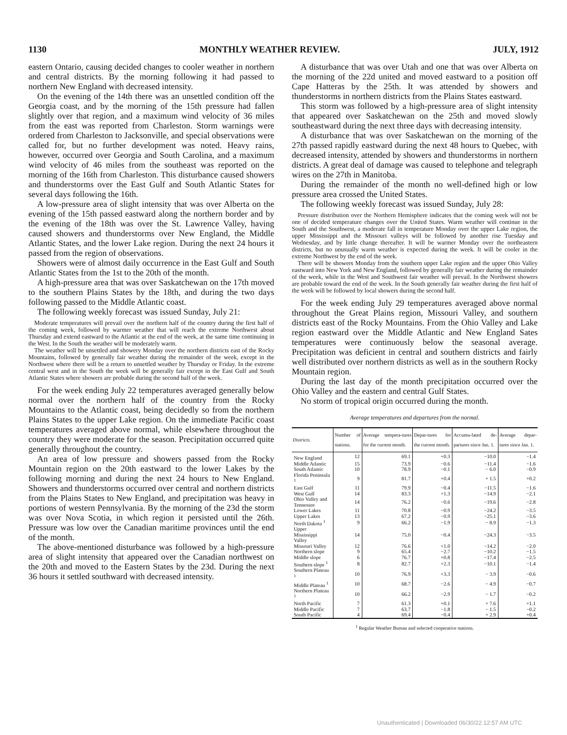1130 MONTHLY WEATHER REVIEW. JULY, 1912
eastern Ontario, causing decided changes to cooler weather in northern and central districts. By the morning following it had passed to northern New England with decreased intensity.
On the evening of the 14th there was an unsettled condition off the Georgia coast, and by the morning of the 15th pressure had fallen slightly over that region, and a maximum wind velocity of 36 miles from the east was reported from Charleston. Storm warnings were ordered from Charleston to Jacksonville, and special observations were called for, but no further development was noted. Heavy rains, however, occurred over Georgia and South Carolina, and a maximum wind velocity of 46 miles from the southeast was reported on the morning of the 16th from Charleston. This disturbance caused showers and thunderstorms over the East Gulf and South Atlantic States for several days following the 16th.
A low-pressure area of slight intensity that was over Alberta on the evening of the 15th passed eastward along the northern border and by the evening of the 18th was over the St. Lawrence Valley, having caused showers and thunderstorms over New England, the Middle Atlantic States, and the lower Lake region. During the next 24 hours it passed from the region of observations.
Showers were of almost daily occurrence in the East Gulf and South Atlantic States from the 1st to the 20th of the month.
A high-pressure area that was over Saskatchewan on the 17th moved to the southern Plains States by the 18th, and during the two days following passed to the Middle Atlantic coast.
The following weekly forecast was issued Sunday, July 21:
Moderate temperatures will prevail over the northern half of the country during the first half of the coming week, followed by warmer weather that will reach the extreme Northwest about Thursday and extend eastward to the Atlantic at the end of the week, at the same time continuing in the West. In the South the weather will be moderately warm.
The weather will be unsettled and showery Monday over the northern districts east of the Rocky Mountains, followed by generally fair weather during the remainder of the week, except in the Northwest where there will be a return to unsettled weather by Thursday or Friday. In the extreme central west and in the South the week will be generally fair except in the East Gulf and South Atlantic States where showers are probable during the second half of the week.
For the week ending July 22 temperatures averaged generally below normal over the northern half of the country from the Rocky Mountains to the Atlantic coast, being decidedly so from the northern Plains States to the upper Lake region. On the immediate Pacific coast temperatures averaged above normal, while elsewhere throughout the country they were moderate for the season. Precipitation occurred quite generally throughout the country.
An area of low pressure and showers passed from the Rocky Mountain region on the 20th eastward to the lower Lakes by the following morning and during the next 24 hours to New England. Showers and thunderstorms occurred over central and northern districts from the Plains States to New England, and precipitation was heavy in portions of western Pennsylvania. By the morning of the 23d the storm was over Nova Scotia, in which region it persisted until the 26th. Pressure was low over the Canadian maritime provinces until the end of the month.
The above-mentioned disturbance was followed by a high-pressure area of slight intensity that appeared over the Canadian northwest on the 20th and moved to the Eastern States by the 23d. During the next 36 hours it settled southward with decreased intensity.
A disturbance that was over Utah and one that was over Alberta on the morning of the 22d united and moved eastward to a position off Cape Hatteras by the 25th. It was attended by showers and thunderstorms in northern districts from the Plains States eastward.
This storm was followed by a high-pressure area of slight intensity that appeared over Saskatchewan on the 25th and moved slowly southeastward during the next three days with decreasing intensity.
A disturbance that was over Saskatchewan on the morning of the 27th passed rapidly eastward during the next 48 hours to Quebec, with decreased intensity, attended by showers and thunderstorms in northern districts. A great deal of damage was caused to telephone and telegraph wires on the 27th in Manitoba.
During the remainder of the month no well-defined high or low pressure area crossed the United States.
The following weekly forecast was issued Sunday, July 28:
Pressure distribution over the Northern Hemisphere indicates that the coming week will not be one of decided temperature changes over the United States. Warm weather will continue in the South and the Southwest, a moderate fall in temperature Monday over the upper Lake region, the upper Mississippi and the Missouri valleys will be followed by another rise Tuesday and Wednesday, and by little change thereafter. It will be warmer Monday over the northeastern districts, but no unusually warm weather is expected during the week. It will be cooler in the extreme Northwest by the end of the week.
There will be showers Monday from the southern upper Lake region and the upper Ohio Valley eastward into New York and New England, followed by generally fair weather during the remainder of the week, while in the West and Southwest fair weather will prevail. In the Northwest showers are probable toward the end of the week. In the South generally fair weather during the first half of the week will be followed by local showers during the second half.
For the week ending July 29 temperatures averaged above normal throughout the Great Plains region, Missouri Valley, and southern districts east of the Rocky Mountains. From the Ohio Valley and Lake region eastward over the Middle Atlantic and New England Sates temperatures were continuously below the seasonal average. Precipitation was deficient in central and southern districts and fairly well distributed over northern districts as well as in the southern Rocky Mountain region.
During the last day of the month precipitation occurred over the Ohio Valley and the eastern and central Gulf States.
No storm of tropical origin occurred during the month.
Average temperatures and departures from the normal.
| Districts. | Number of stations. | Average tempera-tures for the current month. | Depar-tures for the current month. | Accumu-lated de-partures since Jan. 1. | Average depar-tures since Jan. 1. |
| --- | --- | --- | --- | --- | --- |
| New England | 12 | 69.1 | +0.3 | −10.0 | −1.4 |
| Middle Atlantic | 15 | 73.9 | −0.6 | −11.4 | −1.6 |
| South Atlantic | 10 | 78.9 | −0.1 | − 6.0 | −0.9 |
| Florida Peninsula <sup>1</sup> | 9 | 81.7 | +0.4 | + 1.5 | +0.2 |
| East Gulf | 11 | 79.9 | −0.4 | −11.5 | −1.6 |
| West Gulf | 14 | 83.3 | +1.3 | −14.9 | −2.1 |
| Ohio Valley and Tennessee | 14 | 76.2 | −0.6 | −19.6 | −2.8 |
| Lower Lakes | 11 | 70.8 | −0.9 | −24.2 | −3.5 |
| Upper Lakes | 13 | 67.2 | −0.9 | −25.1 | −3.6 |
| North Dakota <sup>1</sup> | 9 | 66.2 | −1.9 | − 8.9 | −1.3 |
| Upper Mississippi Valley | 14 | 75.0 | −0.4 | −24.3 | −3.5 |
| Missouri Valley | 12 | 76.6 | +1.0 | −14.2 | −2.0 |
| Northern slope | 9 | 65.4 | −2.7 | −10.2 | −1.5 |
| Middle slope | 6 | 76.7 | +0.8 | −17.4 | −2.5 |
| Southern slope <sup>1</sup> | 8 | 82.7 | +2.3 | −10.1 | −1.4 |
| Southern Plateau <sup>1</sup> | 10 | 76.9 | +3.3 | − 3.9 | −0.6 |
| Middle Plateau <sup>1</sup> | 10 | 68.7 | −2.6 | − 4.9 | −0.7 |
| Northern Plateau <sup>1</sup> | 10 | 66.2 | −2.9 | − 1.7 | −0.2 |
| North Pacific | 7 | 61.3 | +0.1 | + 7.6 | +1.1 |
| Middle Pacific | 7 | 63.7 | −1.8 | − 1.5 | −0.2 |
| South Pacific | 4 | 69.4 | −0.4 | + 2.9 | +0.4 |
<sup>1</sup> Regular Weather Bureau and selected cooperative stations.
Unauthenticated | Downloaded 06/30/22 12:57 AM UTC